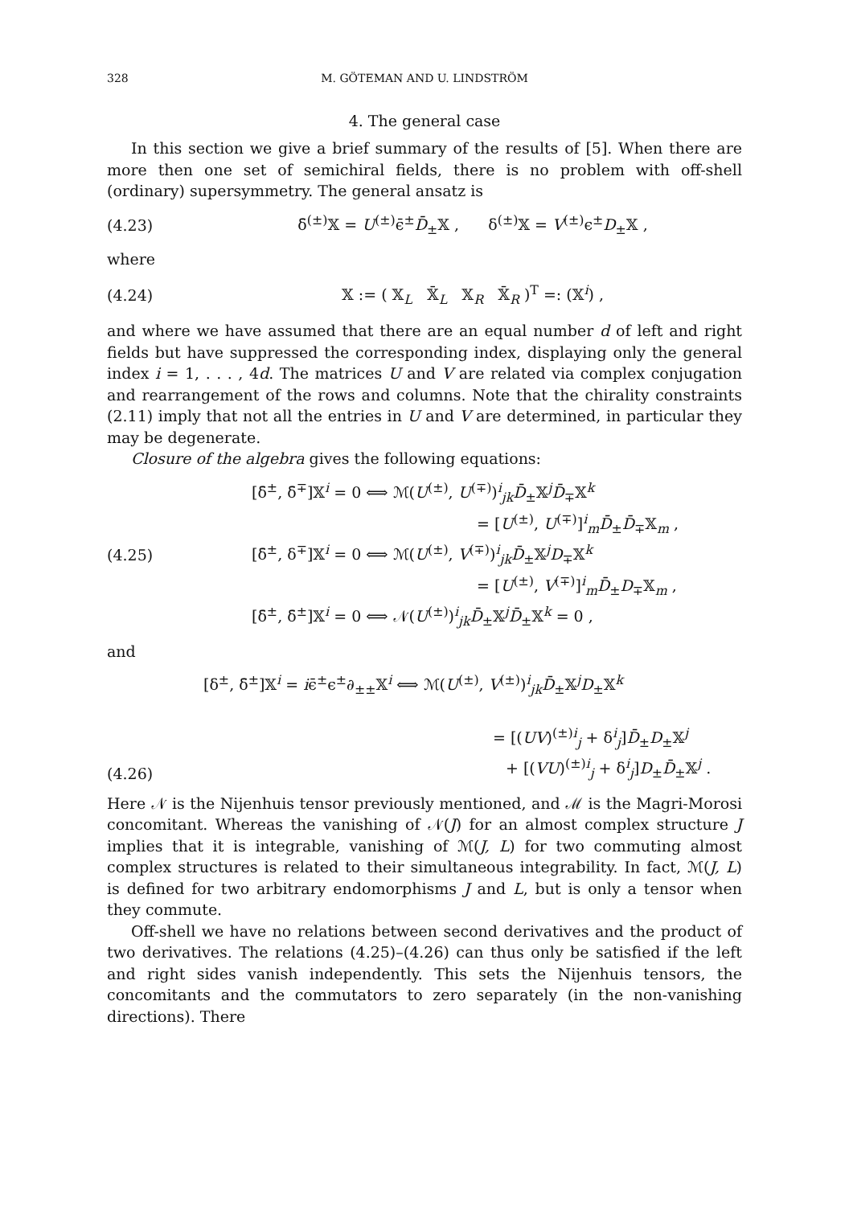328 M. GÖTEMAN AND U. LINDSTRÖM
4. The general case
In this section we give a brief summary of the results of [5]. When there are more then one set of semichiral fields, there is no problem with off-shell (ordinary) supersymmetry. The general ansatz is
(4.23) δ̄<sup>(±)</sup>𝕏 = U<sup>(±)</sup>ϵ̄<sup>±</sup>D̄<sub>±</sub>𝕏 , δ<sup>(±)</sup>𝕏 = V<sup>(±)</sup>ϵ<sup>±</sup>D<sub>±</sub>𝕏 ,
where
(4.24) 𝕏 := ( 𝕏<sub>L</sub> 𝕏̄<sub>L</sub> 𝕏<sub>R</sub> 𝕏̄<sub>R</sub> )<sup>T</sup> =: (𝕏<sup>i</sup>) ,
and where we have assumed that there are an equal number d of left and right fields but have suppressed the corresponding index, displaying only the general index i = 1, . . . , 4d. The matrices U and V are related via complex conjugation and rearrangement of the rows and columns. Note that the chirality constraints (2.11) imply that not all the entries in U and V are determined, in particular they may be degenerate.
Closure of the algebra gives the following equations:
(4.25) [δ̄<sup>±</sup>, δ̄<sup>∓</sup>]𝕏<sup>i</sup> = 0 ⟺ ℳ(U<sup>(±)</sup>, U<sup>(∓)</sup>)<sup>i</sup><sub>jk</sub>D̄<sub>±</sub>𝕏<sup>j</sup>D̄<sub>∓</sub>𝕏<sup>k</sup>
= [U<sup>(±)</sup>, U<sup>(∓)</sup>]<sup>i</sup><sub>m</sub>D̄<sub>±</sub>D̄<sub>∓</sub>𝕏<sub>m</sub> ,
[δ̄<sup>±</sup>, δ<sup>∓</sup>]𝕏<sup>i</sup> = 0 ⟺ ℳ(U<sup>(±)</sup>, V<sup>(∓)</sup>)<sup>i</sup><sub>jk</sub>D̄<sub>±</sub>𝕏<sup>j</sup>D<sub>∓</sub>𝕏<sup>k</sup>
= [U<sup>(±)</sup>, V<sup>(∓)</sup>]<sup>i</sup><sub>m</sub>D̄<sub>±</sub>D<sub>∓</sub>𝕏<sub>m</sub> ,
[δ̄<sup>±</sup>, δ̄<sup>±</sup>]𝕏<sup>i</sup> = 0 ⟺ 𝒩(U<sup>(±)</sup>)<sup>i</sup><sub>jk</sub>D̄<sub>±</sub>𝕏<sup>j</sup>D̄<sub>±</sub>𝕏<sup>k</sup> = 0 ,
and
(4.26) [δ<sup>±</sup>, δ̄<sup>±</sup>]𝕏<sup>i</sup> = iϵ̄<sup>±</sup>ϵ<sup>±</sup>∂<sub>±±</sub>𝕏<sup>i</sup> ⟺ ℳ(U<sup>(±)</sup>, V<sup>(±)</sup>)<sup>i</sup><sub>jk</sub>D̄<sub>±</sub>𝕏<sup>j</sup>D<sub>±</sub>𝕏<sup>k</sup>
= [(UV)<sup>(±)i</sup><sub>j</sub> + δ<sup>i</sup><sub>j</sub>]D̄<sub>±</sub>D<sub>±</sub>𝕏<sup>j</sup>
+ [(VU)<sup>(±)i</sup><sub>j</sub> + δ<sup>i</sup><sub>j</sub>]D<sub>±</sub>D̄<sub>±</sub>𝕏<sup>j</sup> .
Here 𝒩 is the Nijenhuis tensor previously mentioned, and ℳ is the Magri-Morosi concomitant. Whereas the vanishing of 𝒩(J) for an almost complex structure J implies that it is integrable, vanishing of ℳ(J, L) for two commuting almost complex structures is related to their simultaneous integrability. In fact, ℳ(J, L) is defined for two arbitrary endomorphisms J and L, but is only a tensor when they commute.
Off-shell we have no relations between second derivatives and the product of two derivatives. The relations (4.25)–(4.26) can thus only be satisfied if the left and right sides vanish independently. This sets the Nijenhuis tensors, the concomitants and the commutators to zero separately (in the non-vanishing directions). There